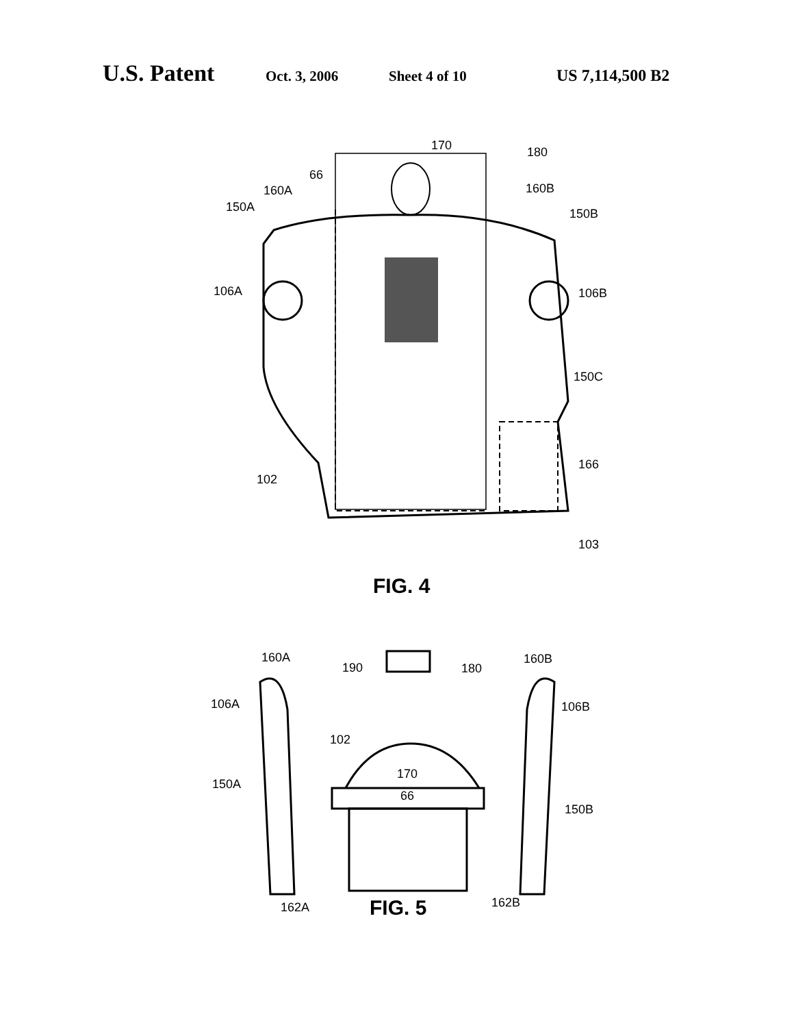U.S. Patent Oct. 3, 2006 Sheet 4 of 10 US 7,114,500 B2
170
180
66
160A
150A
160B
150B
106A
106B
150C
166
102
103
FIG. 4
160A
190
180
160B
106A
106B
102
170
66
150A
150B
162A
162B
FIG. 5